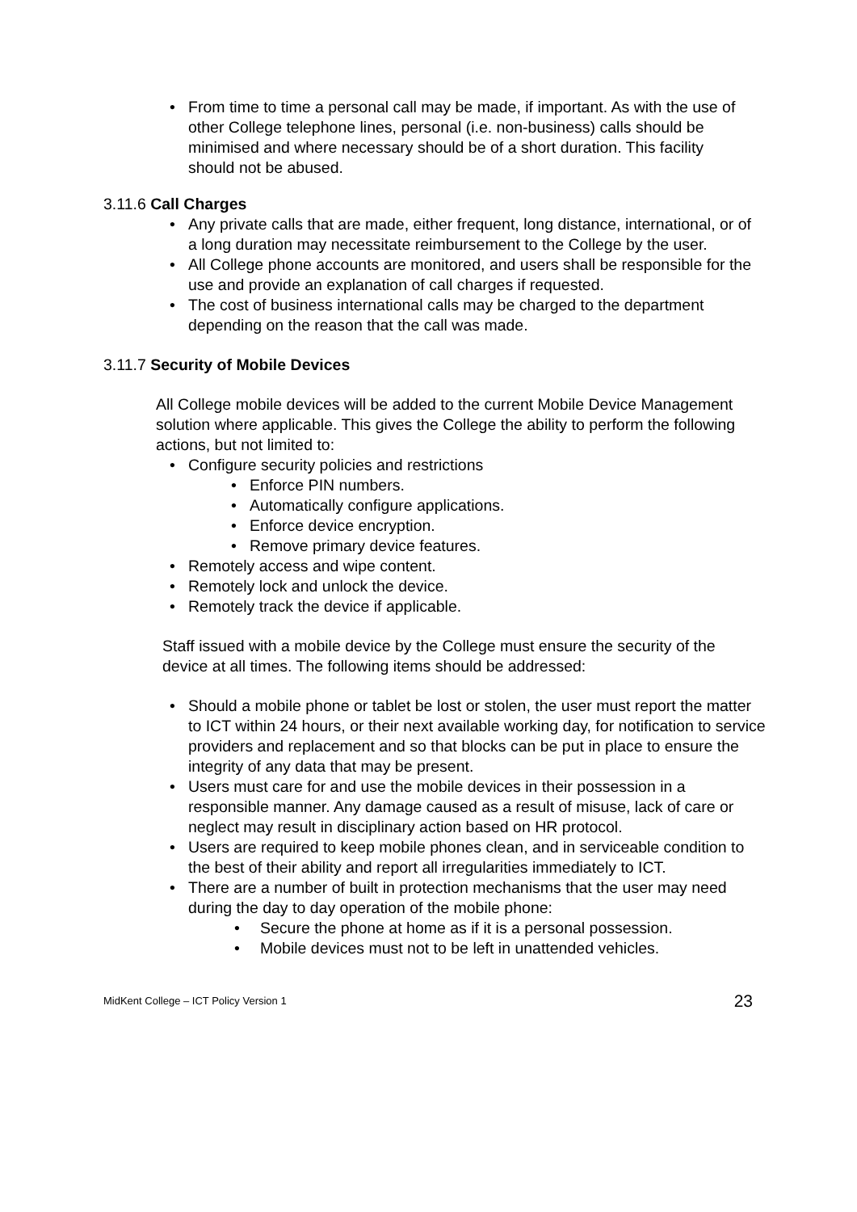• From time to time a personal call may be made, if important. As with the use of other College telephone lines, personal (i.e. non-business) calls should be minimised and where necessary should be of a short duration. This facility should not be abused.
3.11.6 Call Charges
• Any private calls that are made, either frequent, long distance, international, or of a long duration may necessitate reimbursement to the College by the user.
• All College phone accounts are monitored, and users shall be responsible for the use and provide an explanation of call charges if requested.
• The cost of business international calls may be charged to the department depending on the reason that the call was made.
3.11.7 Security of Mobile Devices
All College mobile devices will be added to the current Mobile Device Management solution where applicable. This gives the College the ability to perform the following actions, but not limited to:
• Configure security policies and restrictions
• Enforce PIN numbers.
• Automatically configure applications.
• Enforce device encryption.
• Remove primary device features.
• Remotely access and wipe content.
• Remotely lock and unlock the device.
• Remotely track the device if applicable.
Staff issued with a mobile device by the College must ensure the security of the device at all times. The following items should be addressed:
• Should a mobile phone or tablet be lost or stolen, the user must report the matter to ICT within 24 hours, or their next available working day, for notification to service providers and replacement and so that blocks can be put in place to ensure the integrity of any data that may be present.
• Users must care for and use the mobile devices in their possession in a responsible manner. Any damage caused as a result of misuse, lack of care or neglect may result in disciplinary action based on HR protocol.
• Users are required to keep mobile phones clean, and in serviceable condition to the best of their ability and report all irregularities immediately to ICT.
• There are a number of built in protection mechanisms that the user may need during the day to day operation of the mobile phone:
• Secure the phone at home as if it is a personal possession.
• Mobile devices must not to be left in unattended vehicles.
MidKent College – ICT Policy Version 1 23